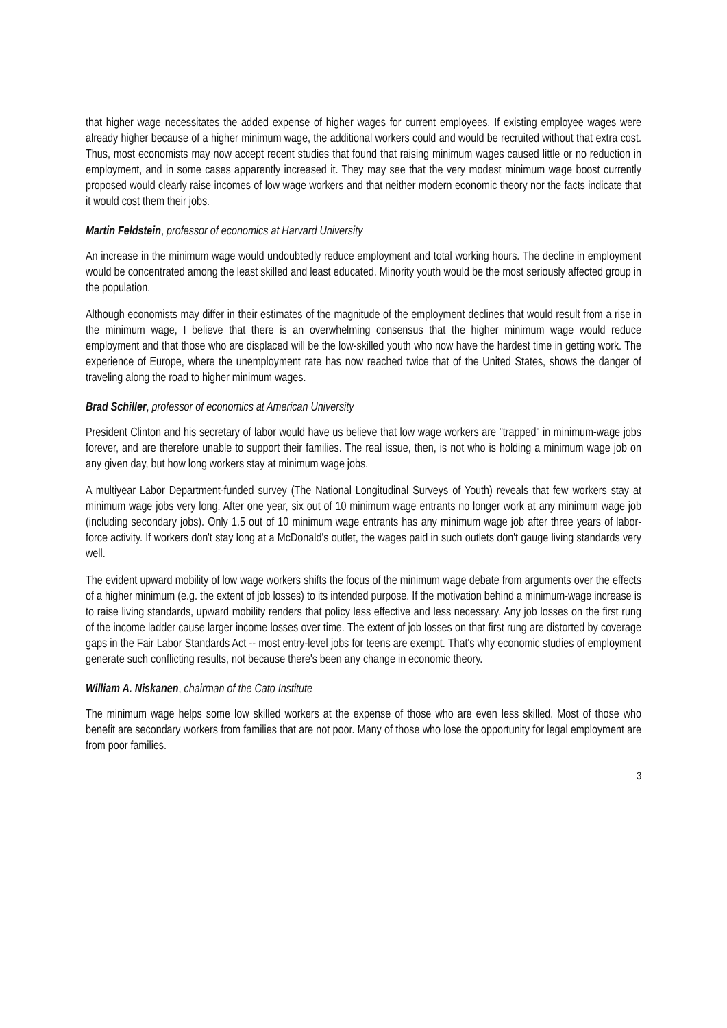that higher wage necessitates the added expense of higher wages for current employees. If existing employee wages were already higher because of a higher minimum wage, the additional workers could and would be recruited without that extra cost. Thus, most economists may now accept recent studies that found that raising minimum wages caused little or no reduction in employment, and in some cases apparently increased it. They may see that the very modest minimum wage boost currently proposed would clearly raise incomes of low wage workers and that neither modern economic theory nor the facts indicate that it would cost them their jobs.
Martin Feldstein, professor of economics at Harvard University
An increase in the minimum wage would undoubtedly reduce employment and total working hours. The decline in employment would be concentrated among the least skilled and least educated. Minority youth would be the most seriously affected group in the population.
Although economists may differ in their estimates of the magnitude of the employment declines that would result from a rise in the minimum wage, I believe that there is an overwhelming consensus that the higher minimum wage would reduce employment and that those who are displaced will be the low-skilled youth who now have the hardest time in getting work. The experience of Europe, where the unemployment rate has now reached twice that of the United States, shows the danger of traveling along the road to higher minimum wages.
Brad Schiller, professor of economics at American University
President Clinton and his secretary of labor would have us believe that low wage workers are "trapped" in minimum-wage jobs forever, and are therefore unable to support their families. The real issue, then, is not who is holding a minimum wage job on any given day, but how long workers stay at minimum wage jobs.
A multiyear Labor Department-funded survey (The National Longitudinal Surveys of Youth) reveals that few workers stay at minimum wage jobs very long. After one year, six out of 10 minimum wage entrants no longer work at any minimum wage job (including secondary jobs). Only 1.5 out of 10 minimum wage entrants has any minimum wage job after three years of labor-force activity. If workers don't stay long at a McDonald's outlet, the wages paid in such outlets don't gauge living standards very well.
The evident upward mobility of low wage workers shifts the focus of the minimum wage debate from arguments over the effects of a higher minimum (e.g. the extent of job losses) to its intended purpose. If the motivation behind a minimum-wage increase is to raise living standards, upward mobility renders that policy less effective and less necessary. Any job losses on the first rung of the income ladder cause larger income losses over time. The extent of job losses on that first rung are distorted by coverage gaps in the Fair Labor Standards Act -- most entry-level jobs for teens are exempt. That's why economic studies of employment generate such conflicting results, not because there's been any change in economic theory.
William A. Niskanen, chairman of the Cato Institute
The minimum wage helps some low skilled workers at the expense of those who are even less skilled. Most of those who benefit are secondary workers from families that are not poor. Many of those who lose the opportunity for legal employment are from poor families.
3